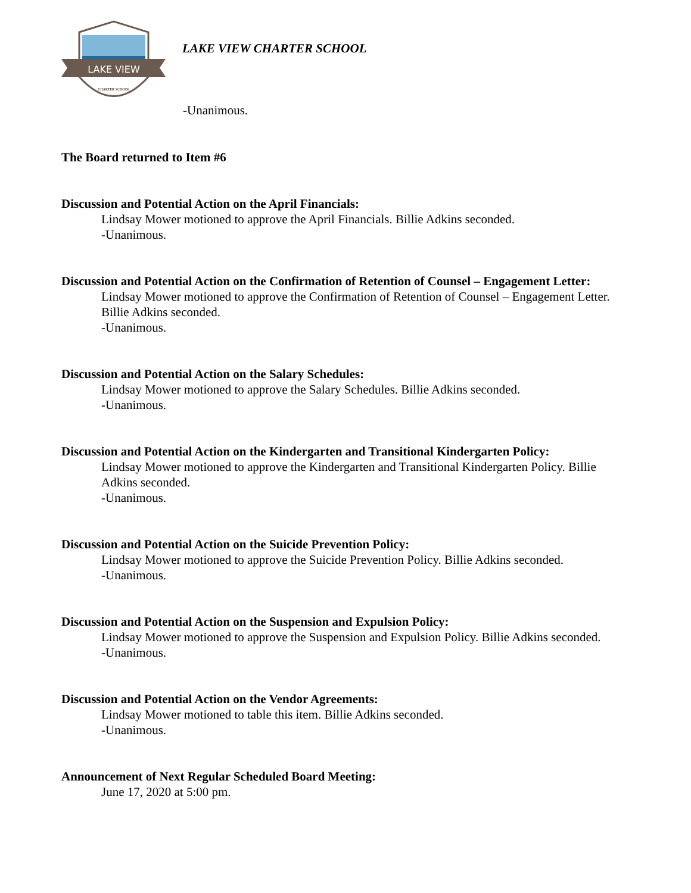LAKE VIEW
CHARTER SCHOOL
LAKE VIEW CHARTER SCHOOL
-Unanimous.
The Board returned to Item #6
Discussion and Potential Action on the April Financials:
Lindsay Mower motioned to approve the April Financials. Billie Adkins seconded.
-Unanimous.
Discussion and Potential Action on the Confirmation of Retention of Counsel – Engagement Letter:
Lindsay Mower motioned to approve the Confirmation of Retention of Counsel – Engagement Letter. Billie Adkins seconded.
-Unanimous.
Discussion and Potential Action on the Salary Schedules:
Lindsay Mower motioned to approve the Salary Schedules. Billie Adkins seconded.
-Unanimous.
Discussion and Potential Action on the Kindergarten and Transitional Kindergarten Policy:
Lindsay Mower motioned to approve the Kindergarten and Transitional Kindergarten Policy. Billie Adkins seconded.
-Unanimous.
Discussion and Potential Action on the Suicide Prevention Policy:
Lindsay Mower motioned to approve the Suicide Prevention Policy. Billie Adkins seconded.
-Unanimous.
Discussion and Potential Action on the Suspension and Expulsion Policy:
Lindsay Mower motioned to approve the Suspension and Expulsion Policy. Billie Adkins seconded.
-Unanimous.
Discussion and Potential Action on the Vendor Agreements:
Lindsay Mower motioned to table this item. Billie Adkins seconded.
-Unanimous.
Announcement of Next Regular Scheduled Board Meeting:
June 17, 2020 at 5:00 pm.